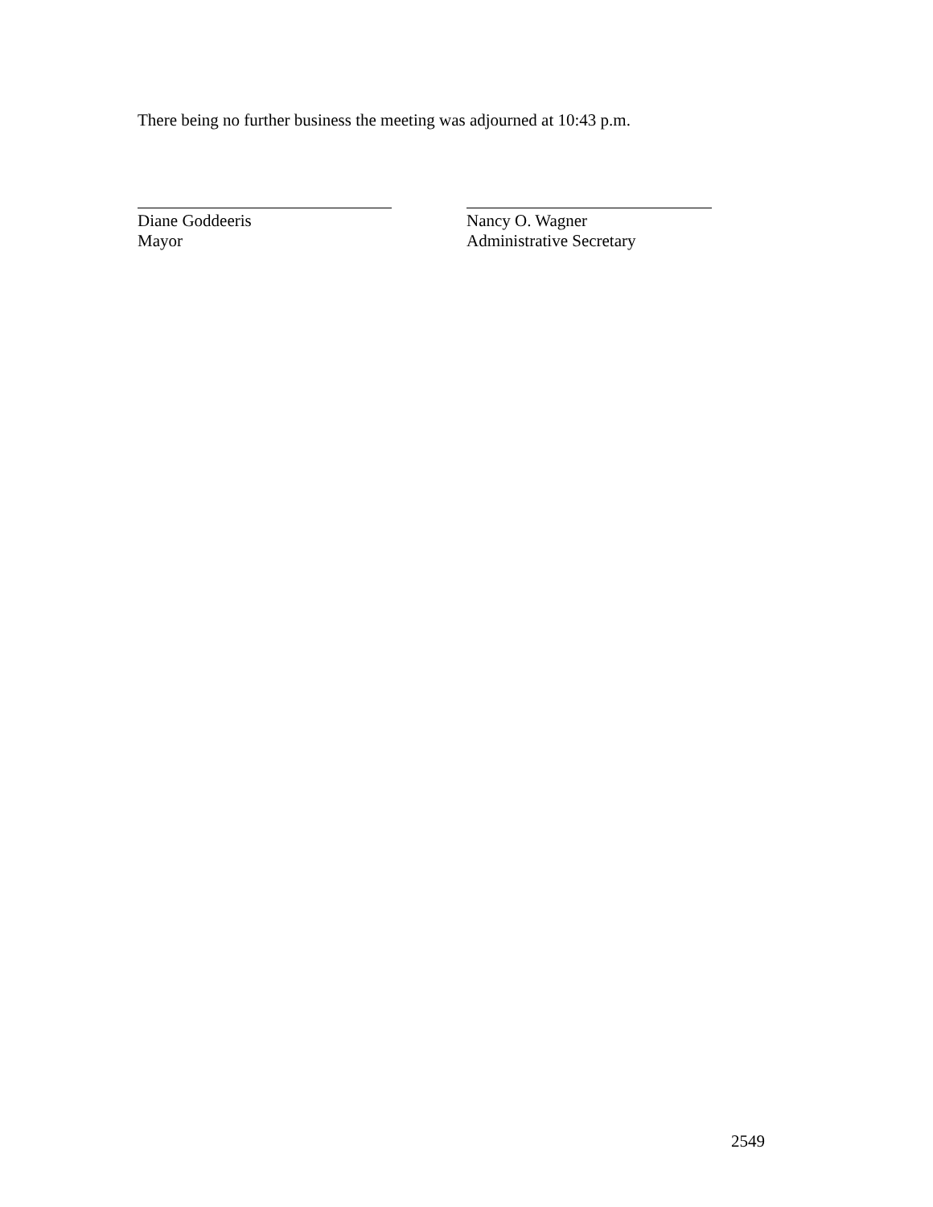There being no further business the meeting was adjourned at 10:43 p.m.
Diane Goddeeris
Mayor
Nancy O. Wagner
Administrative Secretary
2549